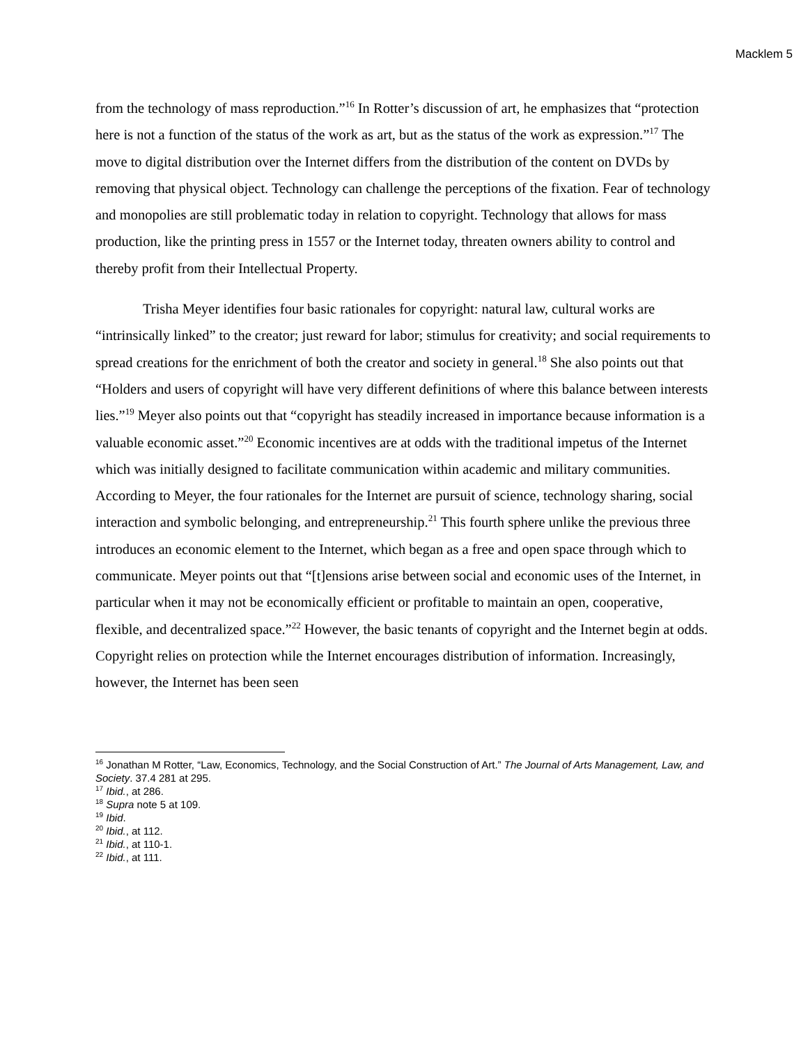Macklem 5
from the technology of mass reproduction.”<sup>16</sup> In Rotter’s discussion of art, he emphasizes that “protection here is not a function of the status of the work as art, but as the status of the work as expression.”<sup>17</sup> The move to digital distribution over the Internet differs from the distribution of the content on DVDs by removing that physical object. Technology can challenge the perceptions of the fixation. Fear of technology and monopolies are still problematic today in relation to copyright. Technology that allows for mass production, like the printing press in 1557 or the Internet today, threaten owners ability to control and thereby profit from their Intellectual Property.
Trisha Meyer identifies four basic rationales for copyright: natural law, cultural works are “intrinsically linked” to the creator; just reward for labor; stimulus for creativity; and social requirements to spread creations for the enrichment of both the creator and society in general.<sup>18</sup> She also points out that “Holders and users of copyright will have very different definitions of where this balance between interests lies.”<sup>19</sup> Meyer also points out that “copyright has steadily increased in importance because information is a valuable economic asset.”<sup>20</sup> Economic incentives are at odds with the traditional impetus of the Internet which was initially designed to facilitate communication within academic and military communities. According to Meyer, the four rationales for the Internet are pursuit of science, technology sharing, social interaction and symbolic belonging, and entrepreneurship.<sup>21</sup> This fourth sphere unlike the previous three introduces an economic element to the Internet, which began as a free and open space through which to communicate. Meyer points out that “[t]ensions arise between social and economic uses of the Internet, in particular when it may not be economically efficient or profitable to maintain an open, cooperative, flexible, and decentralized space.”<sup>22</sup> However, the basic tenants of copyright and the Internet begin at odds. Copyright relies on protection while the Internet encourages distribution of information. Increasingly, however, the Internet has been seen
<sup>16</sup> Jonathan M Rotter, “Law, Economics, Technology, and the Social Construction of Art.” The Journal of Arts Management, Law, and Society. 37.4 281 at 295.
<sup>17</sup> Ibid., at 286.
<sup>18</sup> Supra note 5 at 109.
<sup>19</sup> Ibid.
<sup>20</sup> Ibid., at 112.
<sup>21</sup> Ibid., at 110-1.
<sup>22</sup> Ibid., at 111.